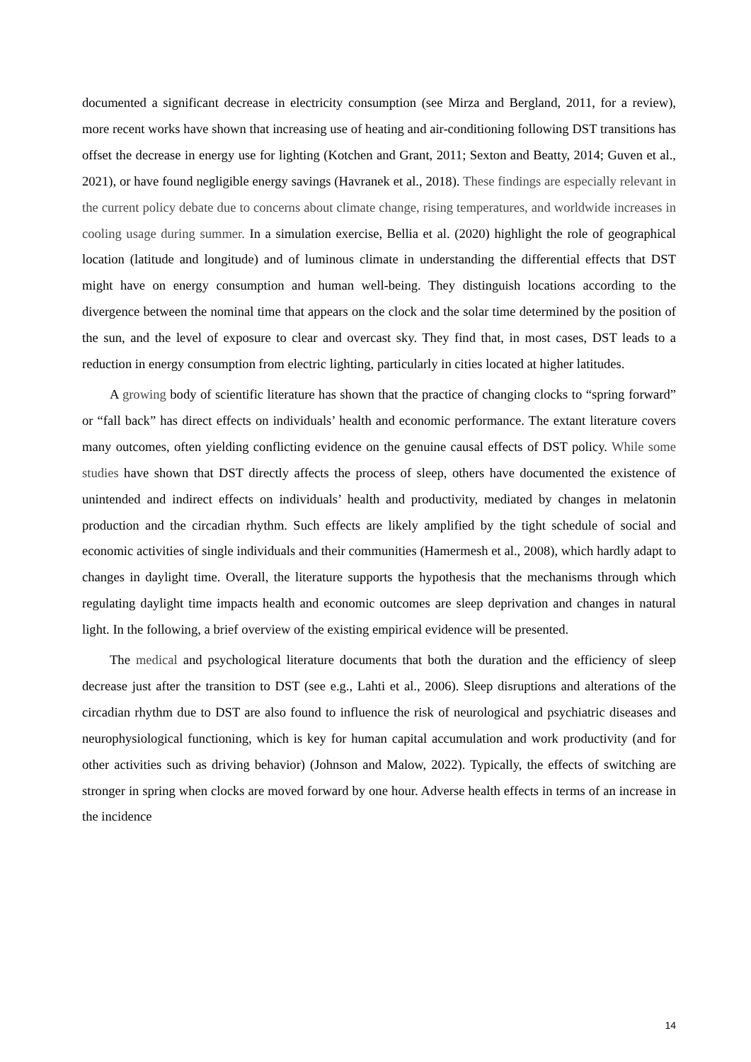documented a significant decrease in electricity consumption (see Mirza and Bergland, 2011, for a review), more recent works have shown that increasing use of heating and air-conditioning following DST transitions has offset the decrease in energy use for lighting (Kotchen and Grant, 2011; Sexton and Beatty, 2014; Guven et al., 2021), or have found negligible energy savings (Havranek et al., 2018). These findings are especially relevant in the current policy debate due to concerns about climate change, rising temperatures, and worldwide increases in cooling usage during summer. In a simulation exercise, Bellia et al. (2020) highlight the role of geographical location (latitude and longitude) and of luminous climate in understanding the differential effects that DST might have on energy consumption and human well-being. They distinguish locations according to the divergence between the nominal time that appears on the clock and the solar time determined by the position of the sun, and the level of exposure to clear and overcast sky. They find that, in most cases, DST leads to a reduction in energy consumption from electric lighting, particularly in cities located at higher latitudes.
A growing body of scientific literature has shown that the practice of changing clocks to “spring forward” or “fall back” has direct effects on individuals’ health and economic performance. The extant literature covers many outcomes, often yielding conflicting evidence on the genuine causal effects of DST policy. While some studies have shown that DST directly affects the process of sleep, others have documented the existence of unintended and indirect effects on individuals’ health and productivity, mediated by changes in melatonin production and the circadian rhythm. Such effects are likely amplified by the tight schedule of social and economic activities of single individuals and their communities (Hamermesh et al., 2008), which hardly adapt to changes in daylight time. Overall, the literature supports the hypothesis that the mechanisms through which regulating daylight time impacts health and economic outcomes are sleep deprivation and changes in natural light. In the following, a brief overview of the existing empirical evidence will be presented.
The medical and psychological literature documents that both the duration and the efficiency of sleep decrease just after the transition to DST (see e.g., Lahti et al., 2006). Sleep disruptions and alterations of the circadian rhythm due to DST are also found to influence the risk of neurological and psychiatric diseases and neurophysiological functioning, which is key for human capital accumulation and work productivity (and for other activities such as driving behavior) (Johnson and Malow, 2022). Typically, the effects of switching are stronger in spring when clocks are moved forward by one hour. Adverse health effects in terms of an increase in the incidence
14